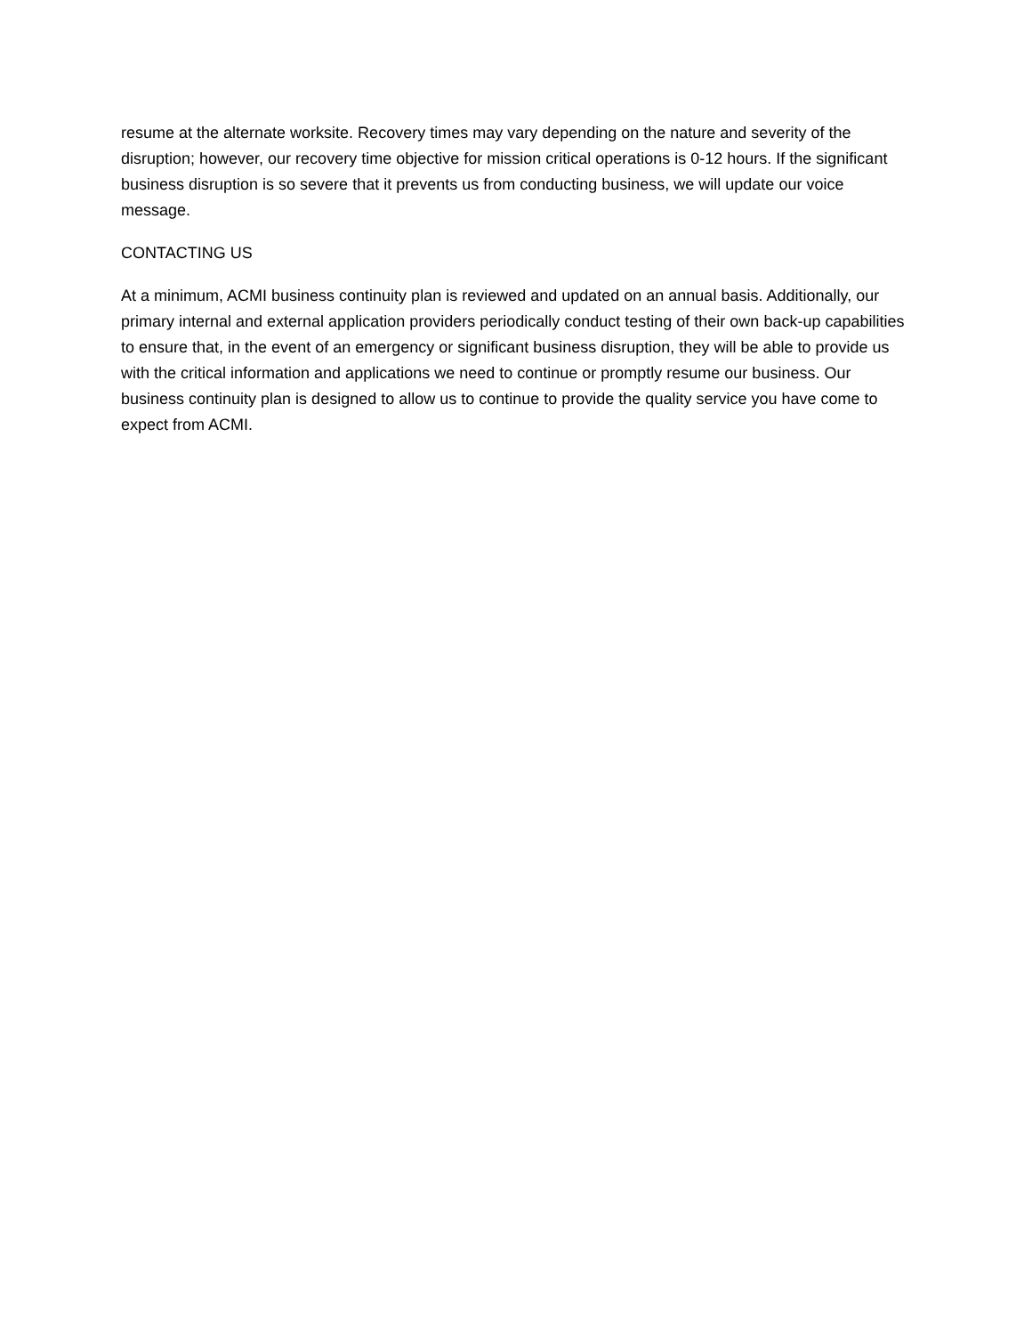resume at the alternate worksite. Recovery times may vary depending on the nature and severity of the disruption; however, our recovery time objective for mission critical operations is 0-12 hours. If the significant business disruption is so severe that it prevents us from conducting business, we will update our voice message.
CONTACTING US
At a minimum, ACMI business continuity plan is reviewed and updated on an annual basis. Additionally, our primary internal and external application providers periodically conduct testing of their own back-up capabilities to ensure that, in the event of an emergency or significant business disruption, they will be able to provide us with the critical information and applications we need to continue or promptly resume our business. Our business continuity plan is designed to allow us to continue to provide the quality service you have come to expect from ACMI.